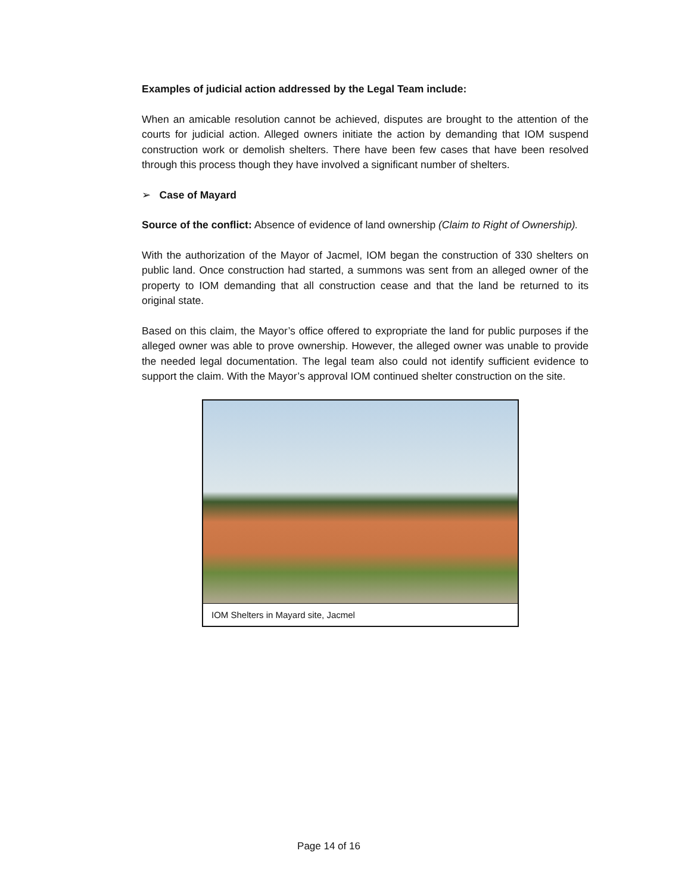Examples of judicial action addressed by the Legal Team include:
When an amicable resolution cannot be achieved, disputes are brought to the attention of the courts for judicial action. Alleged owners initiate the action by demanding that IOM suspend construction work or demolish shelters. There have been few cases that have been resolved through this process though they have involved a significant number of shelters.
➢ Case of Mayard
Source of the conflict: Absence of evidence of land ownership (Claim to Right of Ownership).
With the authorization of the Mayor of Jacmel, IOM began the construction of 330 shelters on public land. Once construction had started, a summons was sent from an alleged owner of the property to IOM demanding that all construction cease and that the land be returned to its original state.
Based on this claim, the Mayor’s office offered to expropriate the land for public purposes if the alleged owner was able to prove ownership. However, the alleged owner was unable to provide the needed legal documentation. The legal team also could not identify sufficient evidence to support the claim. With the Mayor’s approval IOM continued shelter construction on the site.
IOM Shelters in Mayard site, Jacmel
Page 14 of 16